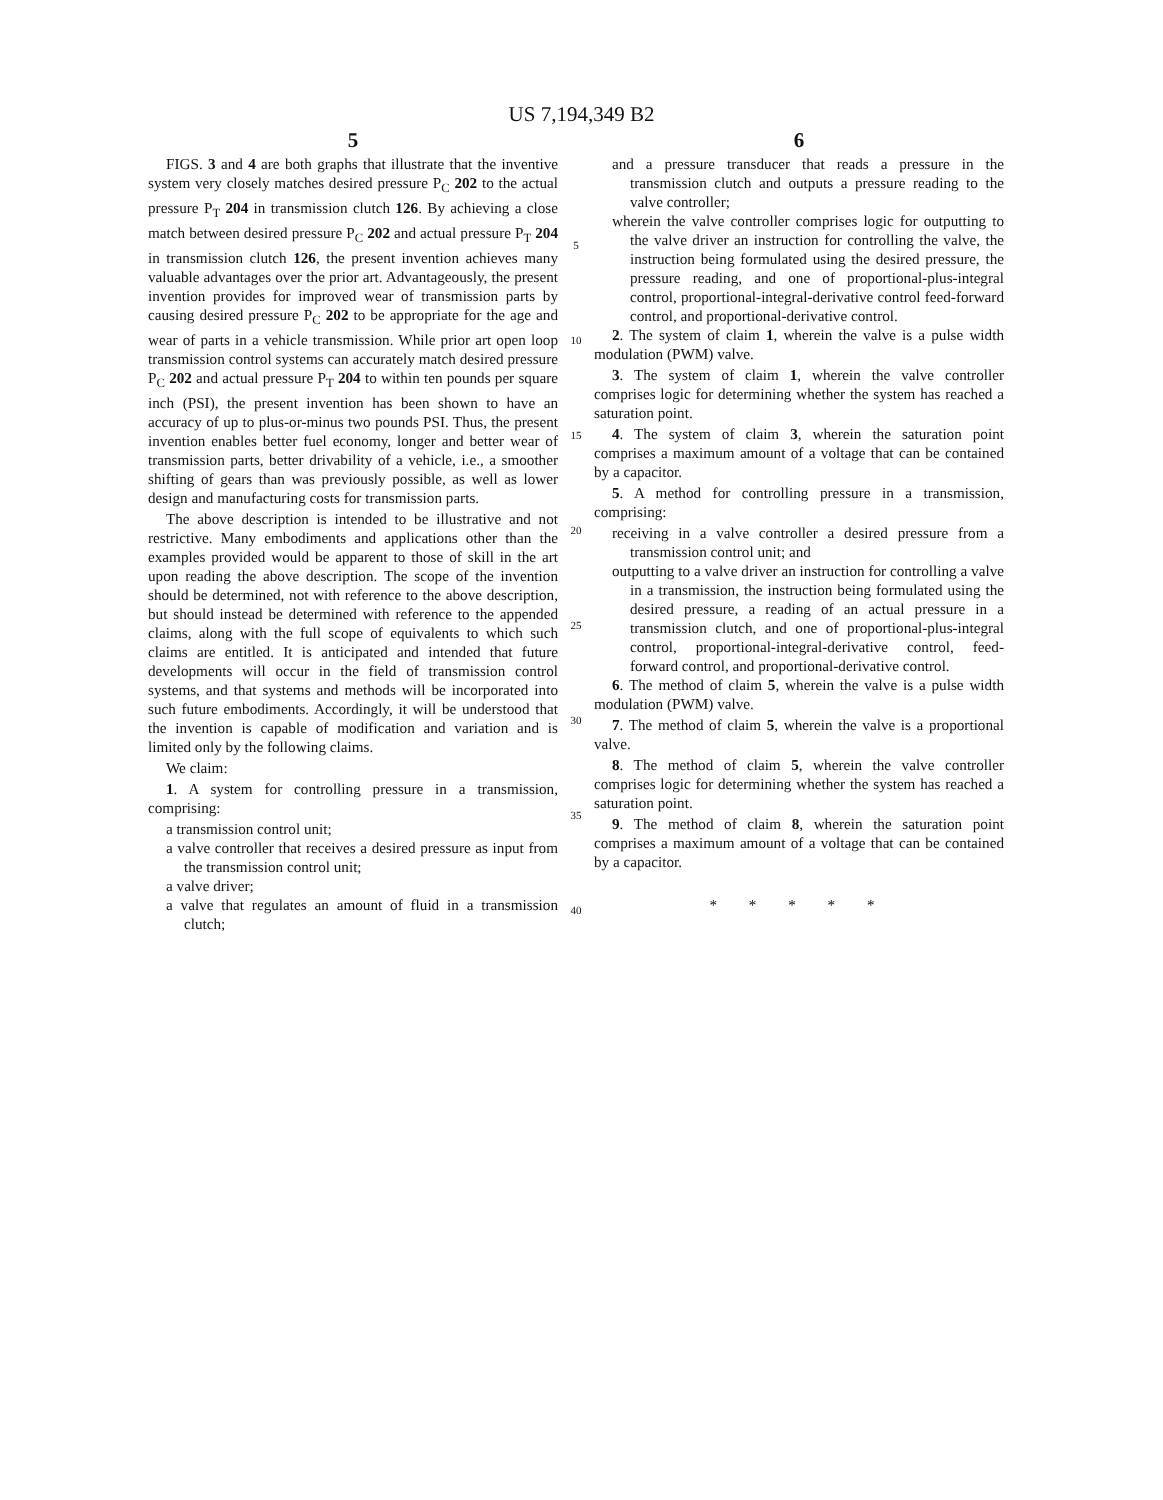US 7,194,349 B2
5
FIGS. 3 and 4 are both graphs that illustrate that the inventive system very closely matches desired pressure P<sub>C</sub> 202 to the actual pressure P<sub>T</sub> 204 in transmission clutch 126. By achieving a close match between desired pressure P<sub>C</sub> 202 and actual pressure P<sub>T</sub> 204 in transmission clutch 126, the present invention achieves many valuable advantages over the prior art. Advantageously, the present invention provides for improved wear of transmission parts by causing desired pressure P<sub>C</sub> 202 to be appropriate for the age and wear of parts in a vehicle transmission. While prior art open loop transmission control systems can accurately match desired pressure P<sub>C</sub> 202 and actual pressure P<sub>T</sub> 204 to within ten pounds per square inch (PSI), the present invention has been shown to have an accuracy of up to plus-or-minus two pounds PSI. Thus, the present invention enables better fuel economy, longer and better wear of transmission parts, better drivability of a vehicle, i.e., a smoother shifting of gears than was previously possible, as well as lower design and manufacturing costs for transmission parts.
The above description is intended to be illustrative and not restrictive. Many embodiments and applications other than the examples provided would be apparent to those of skill in the art upon reading the above description. The scope of the invention should be determined, not with reference to the above description, but should instead be determined with reference to the appended claims, along with the full scope of equivalents to which such claims are entitled. It is anticipated and intended that future developments will occur in the field of transmission control systems, and that systems and methods will be incorporated into such future embodiments. Accordingly, it will be understood that the invention is capable of modification and variation and is limited only by the following claims.
We claim:
1. A system for controlling pressure in a transmission, comprising:
a transmission control unit;
a valve controller that receives a desired pressure as input from the transmission control unit;
a valve driver;
a valve that regulates an amount of fluid in a transmission clutch;
5
10
15
20
25
30
35
40
6
and a pressure transducer that reads a pressure in the transmission clutch and outputs a pressure reading to the valve controller;
wherein the valve controller comprises logic for outputting to the valve driver an instruction for controlling the valve, the instruction being formulated using the desired pressure, the pressure reading, and one of proportional-plus-integral control, proportional-integral-derivative control feed-forward control, and proportional-derivative control.
2. The system of claim 1, wherein the valve is a pulse width modulation (PWM) valve.
3. The system of claim 1, wherein the valve controller comprises logic for determining whether the system has reached a saturation point.
4. The system of claim 3, wherein the saturation point comprises a maximum amount of a voltage that can be contained by a capacitor.
5. A method for controlling pressure in a transmission, comprising:
receiving in a valve controller a desired pressure from a transmission control unit; and
outputting to a valve driver an instruction for controlling a valve in a transmission, the instruction being formulated using the desired pressure, a reading of an actual pressure in a transmission clutch, and one of proportional-plus-integral control, proportional-integral-derivative control, feed-forward control, and proportional-derivative control.
6. The method of claim 5, wherein the valve is a pulse width modulation (PWM) valve.
7. The method of claim 5, wherein the valve is a proportional valve.
8. The method of claim 5, wherein the valve controller comprises logic for determining whether the system has reached a saturation point.
9. The method of claim 8, wherein the saturation point comprises a maximum amount of a voltage that can be contained by a capacitor.
* * * * *